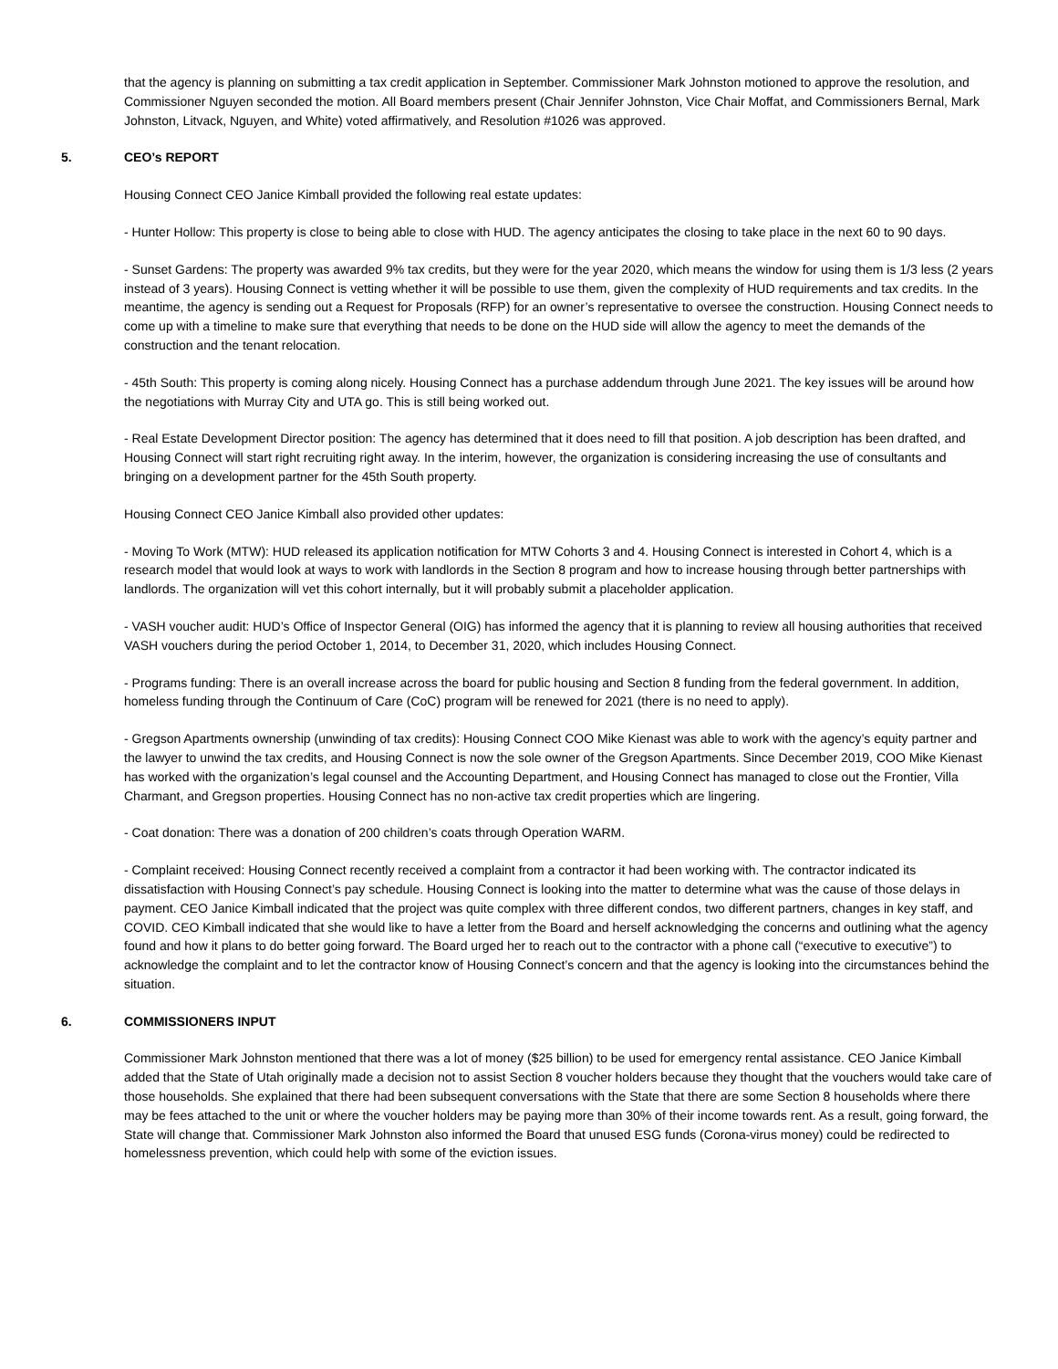that the agency is planning on submitting a tax credit application in September. Commissioner Mark Johnston motioned to approve the resolution, and Commissioner Nguyen seconded the motion. All Board members present (Chair Jennifer Johnston, Vice Chair Moffat, and Commissioners Bernal, Mark Johnston, Litvack, Nguyen, and White) voted affirmatively, and Resolution #1026 was approved.
5. CEO’s REPORT
Housing Connect CEO Janice Kimball provided the following real estate updates:
- Hunter Hollow: This property is close to being able to close with HUD. The agency anticipates the closing to take place in the next 60 to 90 days.
- Sunset Gardens: The property was awarded 9% tax credits, but they were for the year 2020, which means the window for using them is 1/3 less (2 years instead of 3 years). Housing Connect is vetting whether it will be possible to use them, given the complexity of HUD requirements and tax credits. In the meantime, the agency is sending out a Request for Proposals (RFP) for an owner’s representative to oversee the construction. Housing Connect needs to come up with a timeline to make sure that everything that needs to be done on the HUD side will allow the agency to meet the demands of the construction and the tenant relocation.
- 45th South: This property is coming along nicely. Housing Connect has a purchase addendum through June 2021. The key issues will be around how the negotiations with Murray City and UTA go. This is still being worked out.
- Real Estate Development Director position: The agency has determined that it does need to fill that position. A job description has been drafted, and Housing Connect will start right recruiting right away. In the interim, however, the organization is considering increasing the use of consultants and bringing on a development partner for the 45th South property.
Housing Connect CEO Janice Kimball also provided other updates:
- Moving To Work (MTW): HUD released its application notification for MTW Cohorts 3 and 4. Housing Connect is interested in Cohort 4, which is a research model that would look at ways to work with landlords in the Section 8 program and how to increase housing through better partnerships with landlords. The organization will vet this cohort internally, but it will probably submit a placeholder application.
- VASH voucher audit: HUD’s Office of Inspector General (OIG) has informed the agency that it is planning to review all housing authorities that received VASH vouchers during the period October 1, 2014, to December 31, 2020, which includes Housing Connect.
- Programs funding: There is an overall increase across the board for public housing and Section 8 funding from the federal government. In addition, homeless funding through the Continuum of Care (CoC) program will be renewed for 2021 (there is no need to apply).
- Gregson Apartments ownership (unwinding of tax credits): Housing Connect COO Mike Kienast was able to work with the agency’s equity partner and the lawyer to unwind the tax credits, and Housing Connect is now the sole owner of the Gregson Apartments. Since December 2019, COO Mike Kienast has worked with the organization’s legal counsel and the Accounting Department, and Housing Connect has managed to close out the Frontier, Villa Charmant, and Gregson properties. Housing Connect has no non-active tax credit properties which are lingering.
- Coat donation: There was a donation of 200 children’s coats through Operation WARM.
- Complaint received: Housing Connect recently received a complaint from a contractor it had been working with. The contractor indicated its dissatisfaction with Housing Connect’s pay schedule. Housing Connect is looking into the matter to determine what was the cause of those delays in payment. CEO Janice Kimball indicated that the project was quite complex with three different condos, two different partners, changes in key staff, and COVID. CEO Kimball indicated that she would like to have a letter from the Board and herself acknowledging the concerns and outlining what the agency found and how it plans to do better going forward. The Board urged her to reach out to the contractor with a phone call (“executive to executive”) to acknowledge the complaint and to let the contractor know of Housing Connect’s concern and that the agency is looking into the circumstances behind the situation.
6. COMMISSIONERS INPUT
Commissioner Mark Johnston mentioned that there was a lot of money ($25 billion) to be used for emergency rental assistance. CEO Janice Kimball added that the State of Utah originally made a decision not to assist Section 8 voucher holders because they thought that the vouchers would take care of those households. She explained that there had been subsequent conversations with the State that there are some Section 8 households where there may be fees attached to the unit or where the voucher holders may be paying more than 30% of their income towards rent. As a result, going forward, the State will change that. Commissioner Mark Johnston also informed the Board that unused ESG funds (Corona-virus money) could be redirected to homelessness prevention, which could help with some of the eviction issues.